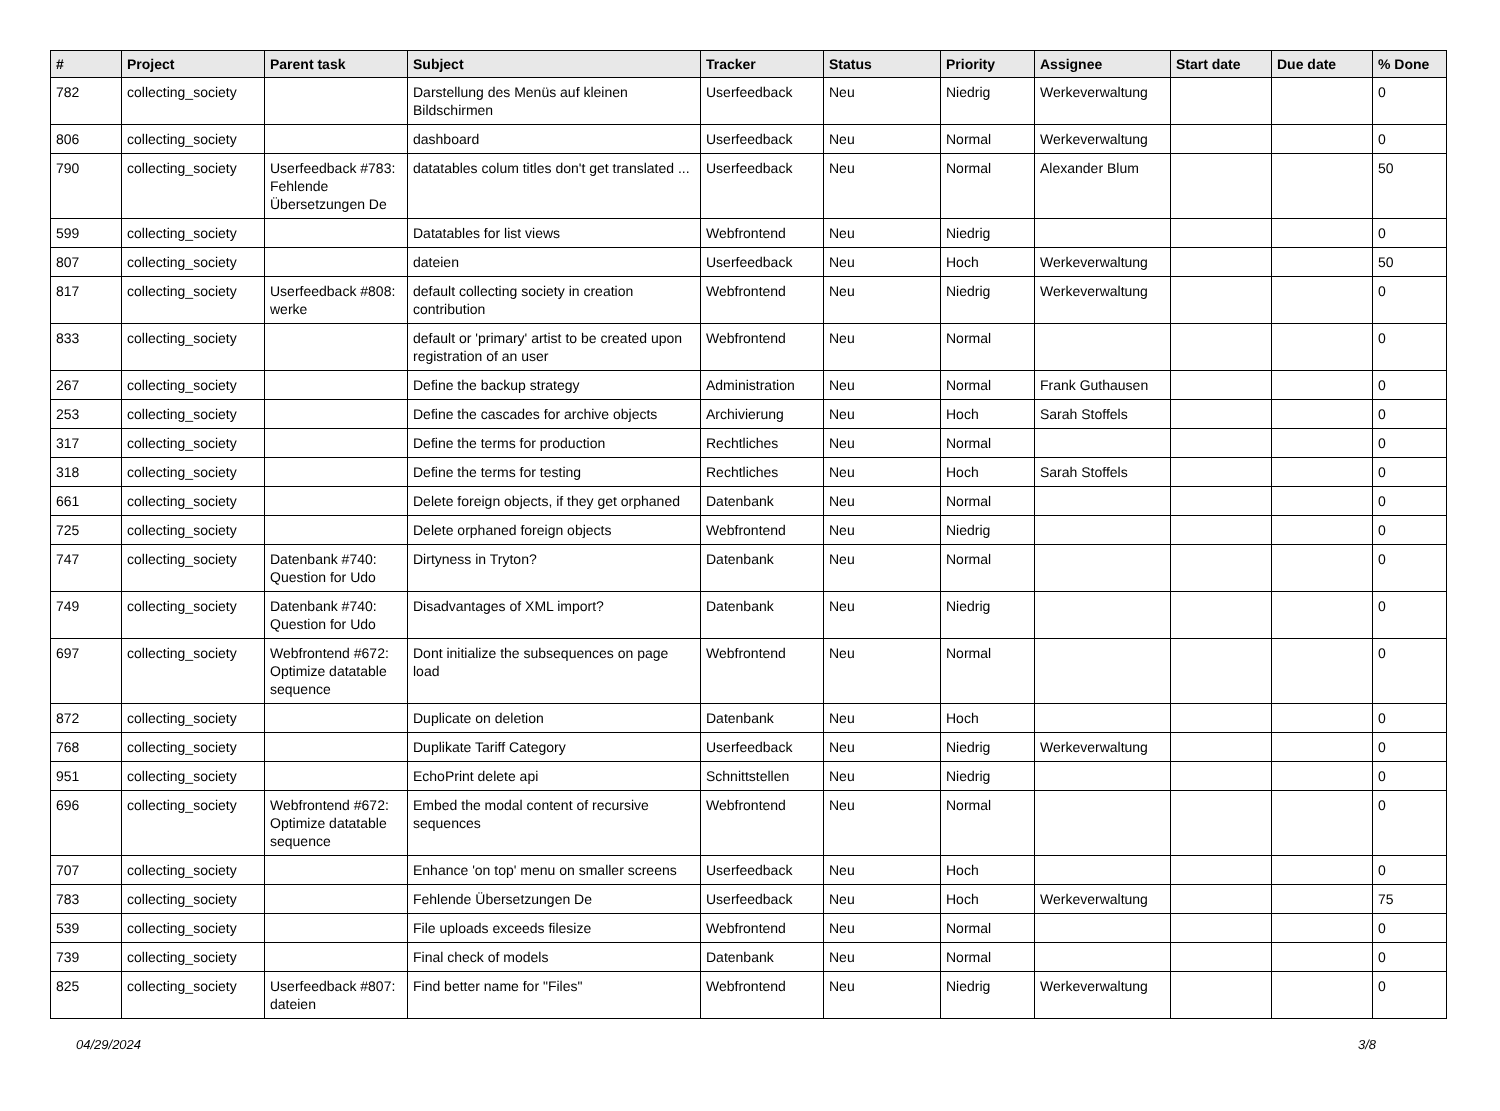| # | Project | Parent task | Subject | Tracker | Status | Priority | Assignee | Start date | Due date | % Done |
| --- | --- | --- | --- | --- | --- | --- | --- | --- | --- | --- |
| 782 | collecting_society | | Darstellung des Menüs auf kleinen Bildschirmen | Userfeedback | Neu | Niedrig | Werkeverwaltung | | | 0 |
| 806 | collecting_society | | dashboard | Userfeedback | Neu | Normal | Werkeverwaltung | | | 0 |
| 790 | collecting_society | Userfeedback #783: Fehlende Übersetzungen De | datatables colum titles don't get translated ... | Userfeedback | Neu | Normal | Alexander Blum | | | 50 |
| 599 | collecting_society | | Datatables for list views | Webfrontend | Neu | Niedrig | | | | 0 |
| 807 | collecting_society | | dateien | Userfeedback | Neu | Hoch | Werkeverwaltung | | | 50 |
| 817 | collecting_society | Userfeedback #808: werke | default collecting society in creation contribution | Webfrontend | Neu | Niedrig | Werkeverwaltung | | | 0 |
| 833 | collecting_society | | default or 'primary' artist to be created upon registration of an user | Webfrontend | Neu | Normal | | | | 0 |
| 267 | collecting_society | | Define the backup strategy | Administration | Neu | Normal | Frank Guthausen | | | 0 |
| 253 | collecting_society | | Define the cascades for archive objects | Archivierung | Neu | Hoch | Sarah Stoffels | | | 0 |
| 317 | collecting_society | | Define the terms for production | Rechtliches | Neu | Normal | | | | 0 |
| 318 | collecting_society | | Define the terms for testing | Rechtliches | Neu | Hoch | Sarah Stoffels | | | 0 |
| 661 | collecting_society | | Delete foreign objects, if they get orphaned | Datenbank | Neu | Normal | | | | 0 |
| 725 | collecting_society | | Delete orphaned foreign objects | Webfrontend | Neu | Niedrig | | | | 0 |
| 747 | collecting_society | Datenbank #740: Question for Udo | Dirtyness in Tryton? | Datenbank | Neu | Normal | | | | 0 |
| 749 | collecting_society | Datenbank #740: Question for Udo | Disadvantages of XML import? | Datenbank | Neu | Niedrig | | | | 0 |
| 697 | collecting_society | Webfrontend #672: Optimize datatable sequence | Dont initialize the subsequences on page load | Webfrontend | Neu | Normal | | | | 0 |
| 872 | collecting_society | | Duplicate on deletion | Datenbank | Neu | Hoch | | | | 0 |
| 768 | collecting_society | | Duplikate Tariff Category | Userfeedback | Neu | Niedrig | Werkeverwaltung | | | 0 |
| 951 | collecting_society | | EchoPrint delete api | Schnittstellen | Neu | Niedrig | | | | 0 |
| 696 | collecting_society | Webfrontend #672: Optimize datatable sequence | Embed the modal content of recursive sequences | Webfrontend | Neu | Normal | | | | 0 |
| 707 | collecting_society | | Enhance 'on top' menu on smaller screens | Userfeedback | Neu | Hoch | | | | 0 |
| 783 | collecting_society | | Fehlende Übersetzungen De | Userfeedback | Neu | Hoch | Werkeverwaltung | | | 75 |
| 539 | collecting_society | | File uploads exceeds filesize | Webfrontend | Neu | Normal | | | | 0 |
| 739 | collecting_society | | Final check of models | Datenbank | Neu | Normal | | | | 0 |
| 825 | collecting_society | Userfeedback #807: dateien | Find better name for "Files" | Webfrontend | Neu | Niedrig | Werkeverwaltung | | | 0 |
04/29/2024 3/8